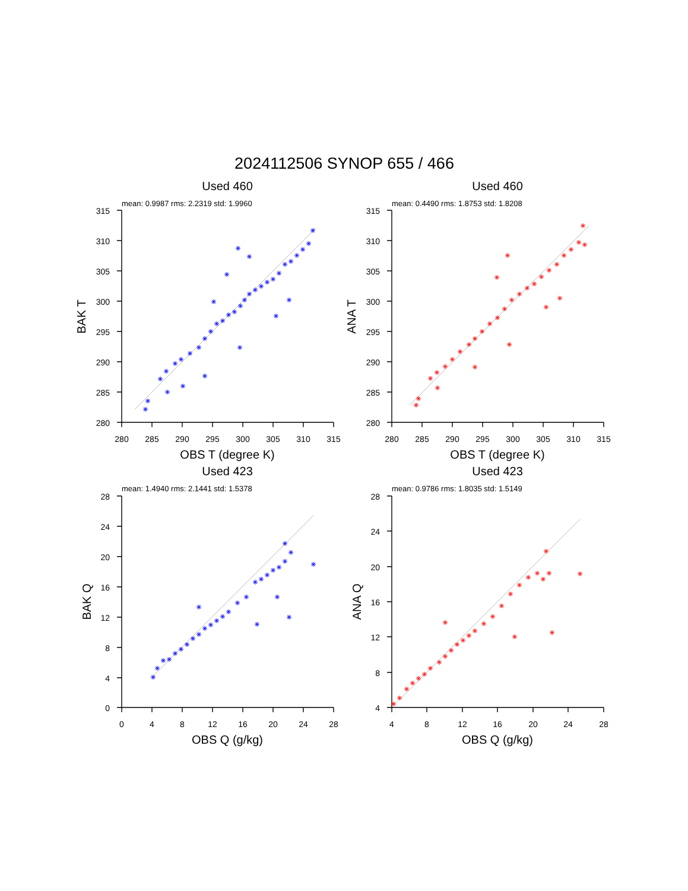2024112506 SYNOP 655 / 466
Used 460
mean: 0.9987 rms: 2.2319 std: 1.9960
315
310
305
300
295
290
285
280
280
285
290
295
300
305
310
315
OBS T (degree K)
BAK T
Used 460
mean: 0.4490 rms: 1.8753 std: 1.8208
315
310
305
300
295
290
285
280
280
285
290
295
300
305
310
315
OBS T (degree K)
ANA T
Used 423
mean: 1.4940 rms: 2.1441 std: 1.5378
28
24
20
16
12
8
4
0
0
4
8
12
16
20
24
28
OBS Q (g/kg)
BAK Q
Used 423
mean: 0.9786 rms: 1.8035 std: 1.5149
28
24
20
16
12
8
4
4
8
12
16
20
24
28
OBS Q (g/kg)
ANA Q